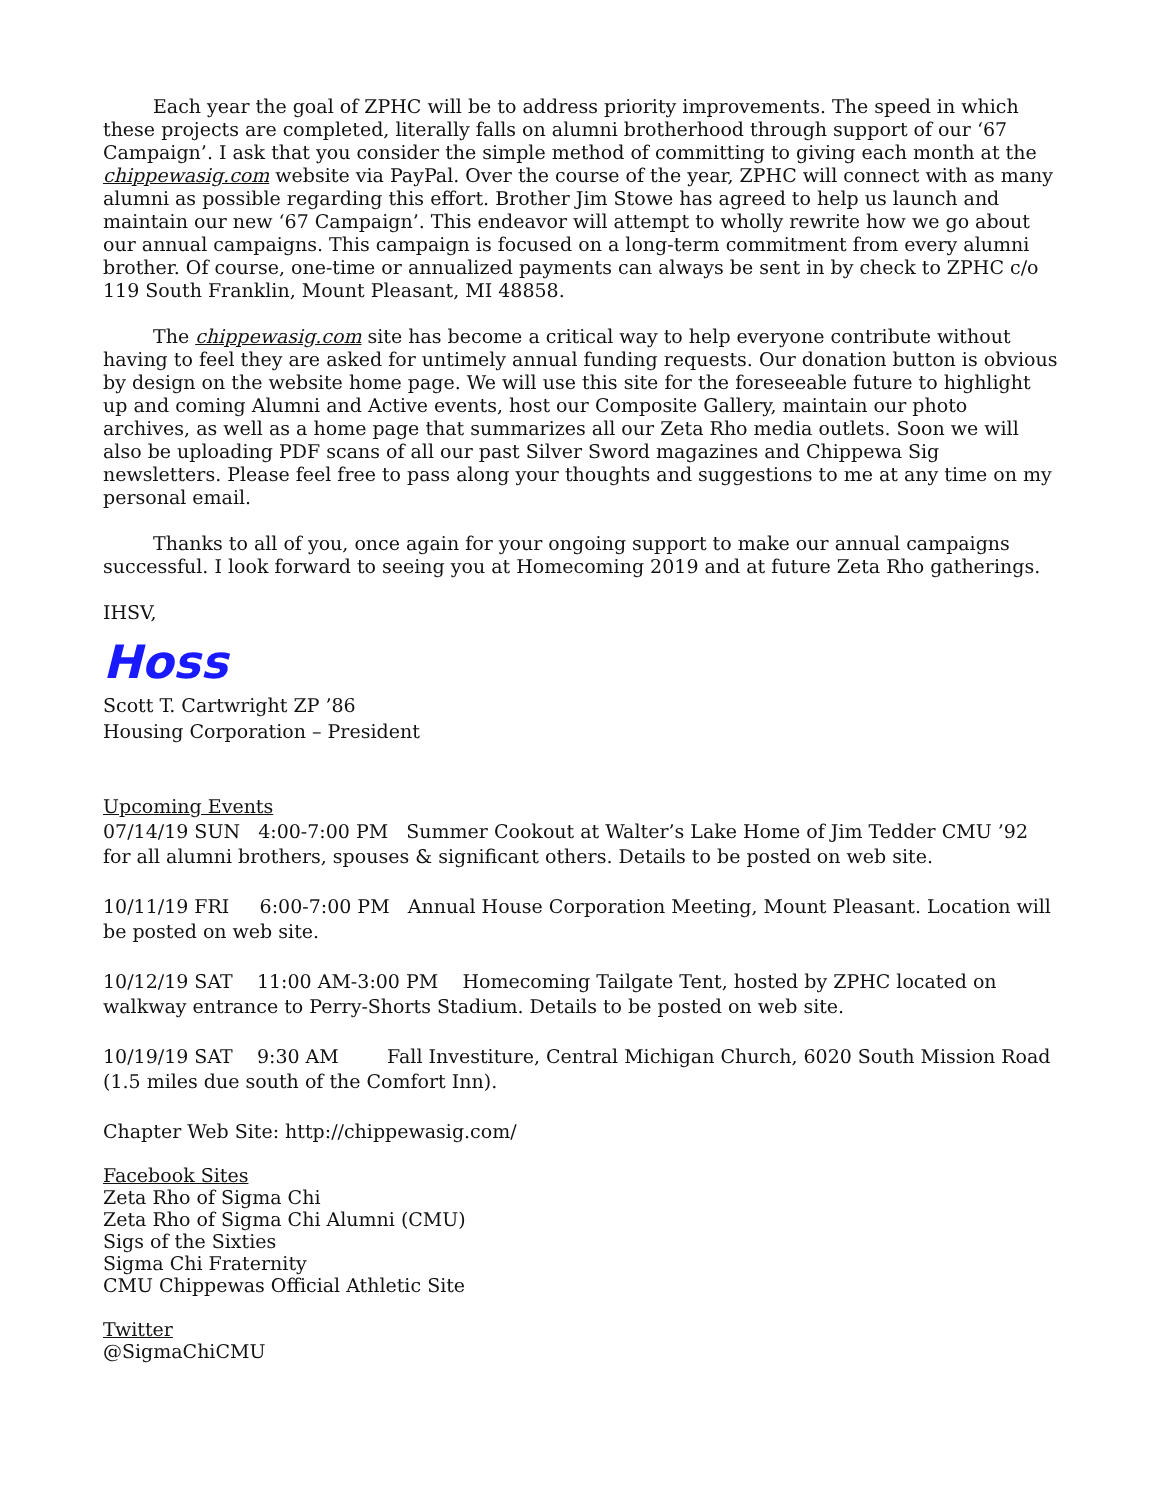Each year the goal of ZPHC will be to address priority improvements. The speed in which these projects are completed, literally falls on alumni brotherhood through support of our ‘67 Campaign’. I ask that you consider the simple method of committing to giving each month at the chippewasig.com website via PayPal. Over the course of the year, ZPHC will connect with as many alumni as possible regarding this effort. Brother Jim Stowe has agreed to help us launch and maintain our new ‘67 Campaign’. This endeavor will attempt to wholly rewrite how we go about our annual campaigns. This campaign is focused on a long-term commitment from every alumni brother. Of course, one-time or annualized payments can always be sent in by check to ZPHC c/o 119 South Franklin, Mount Pleasant, MI 48858.
The chippewasig.com site has become a critical way to help everyone contribute without having to feel they are asked for untimely annual funding requests. Our donation button is obvious by design on the website home page. We will use this site for the foreseeable future to highlight up and coming Alumni and Active events, host our Composite Gallery, maintain our photo archives, as well as a home page that summarizes all our Zeta Rho media outlets. Soon we will also be uploading PDF scans of all our past Silver Sword magazines and Chippewa Sig newsletters. Please feel free to pass along your thoughts and suggestions to me at any time on my personal email.
Thanks to all of you, once again for your ongoing support to make our annual campaigns successful. I look forward to seeing you at Homecoming 2019 and at future Zeta Rho gatherings.
IHSV,
Hoss
Scott T. Cartwright ZP ’86
Housing Corporation – President
Upcoming Events
07/14/19 SUN 4:00-7:00 PM Summer Cookout at Walter’s Lake Home of Jim Tedder CMU ’92 for all alumni brothers, spouses & significant others. Details to be posted on web site.
10/11/19 FRI 6:00-7:00 PM Annual House Corporation Meeting, Mount Pleasant. Location will be posted on web site.
10/12/19 SAT 11:00 AM-3:00 PM Homecoming Tailgate Tent, hosted by ZPHC located on walkway entrance to Perry-Shorts Stadium. Details to be posted on web site.
10/19/19 SAT 9:30 AM Fall Investiture, Central Michigan Church, 6020 South Mission Road (1.5 miles due south of the Comfort Inn).
Chapter Web Site: http://chippewasig.com/
Facebook Sites
Zeta Rho of Sigma Chi
Zeta Rho of Sigma Chi Alumni (CMU)
Sigs of the Sixties
Sigma Chi Fraternity
CMU Chippewas Official Athletic Site
Twitter
@SigmaChiCMU